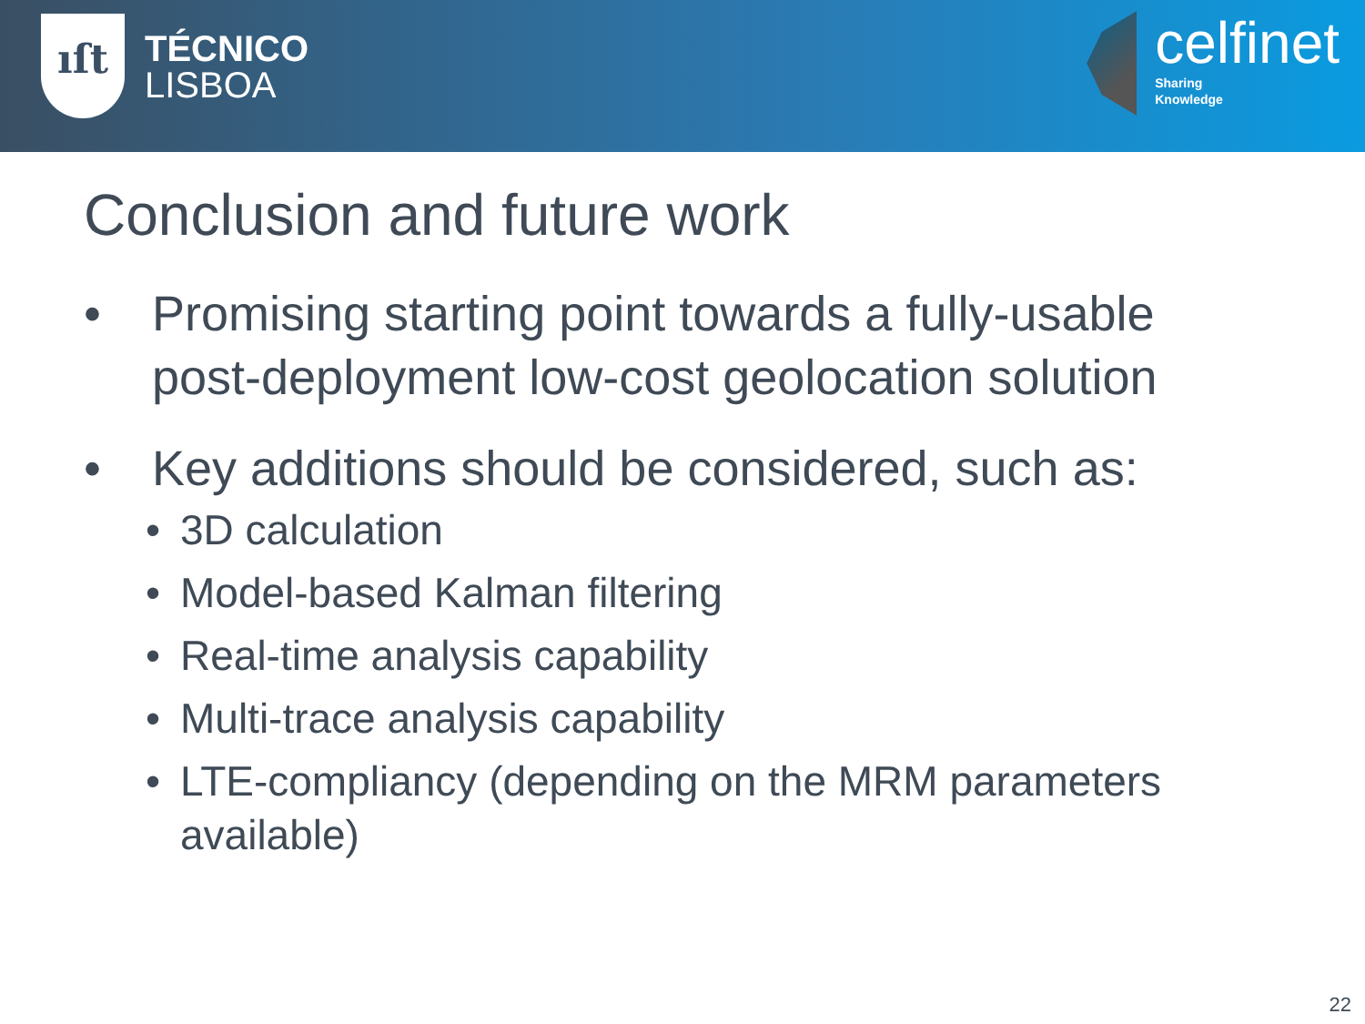ıſt
TÉCNICO
LISBOA
celfinet
Sharing
Knowledge
Conclusion and future work
• Promising starting point towards a fully-usable post-deployment low-cost geolocation solution
• Key additions should be considered, such as:
• 3D calculation
• Model-based Kalman filtering
• Real-time analysis capability
• Multi-trace analysis capability
• LTE-compliancy (depending on the MRM parameters available)
22